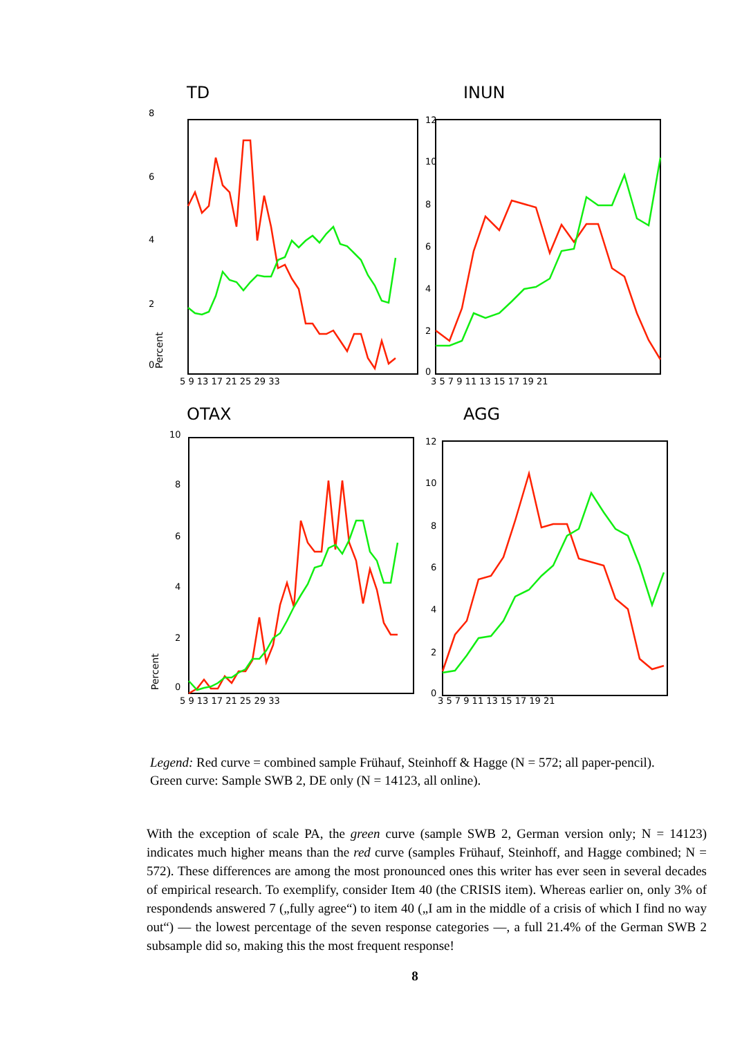TD
8
6
4
2
0
Percent
5 9 13 17 21 25 29 33
INUN
12
10
8
6
4
2
0
3 5 7 9 11 13 15 17 19 21
OTAX
10
8
6
4
2
0
Percent
5 9 13 17 21 25 29 33
AGG
12
10
8
6
4
2
0
3 5 7 9 11 13 15 17 19 21
Legend: Red curve = combined sample Frühauf, Steinhoff & Hagge (N = 572; all paper-pencil). Green curve: Sample SWB 2, DE only (N = 14123, all online).
With the exception of scale PA, the green curve (sample SWB 2, German version only; N = 14123) indicates much higher means than the red curve (samples Frühauf, Steinhoff, and Hagge combined; N = 572). These differences are among the most pronounced ones this writer has ever seen in several decades of empirical research. To exemplify, consider Item 40 (the CRISIS item). Whereas earlier on, only 3% of respondends answered 7 („fully agree“) to item 40 („I am in the middle of a crisis of which I find no way out“) — the lowest percentage of the seven response categories —, a full 21.4% of the German SWB 2 subsample did so, making this the most frequent response!
8